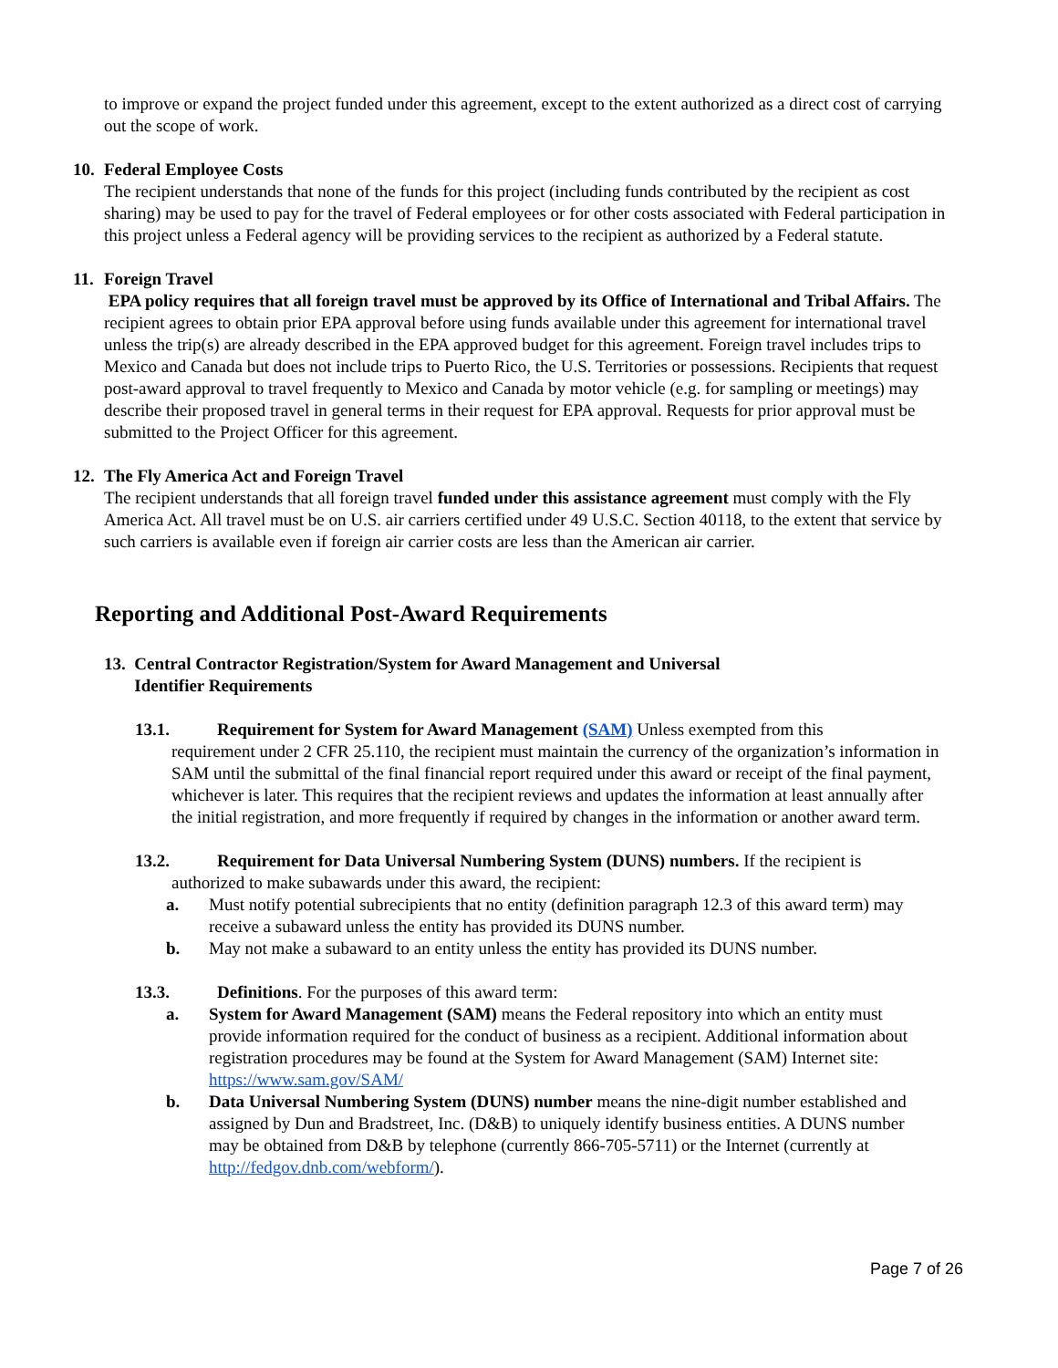to improve or expand the project funded under this agreement, except to the extent authorized as a direct cost of carrying out the scope of work.
10. Federal Employee Costs
The recipient understands that none of the funds for this project (including funds contributed by the recipient as cost sharing) may be used to pay for the travel of Federal employees or for other costs associated with Federal participation in this project unless a Federal agency will be providing services to the recipient as authorized by a Federal statute.
11. Foreign Travel
EPA policy requires that all foreign travel must be approved by its Office of International and Tribal Affairs. The recipient agrees to obtain prior EPA approval before using funds available under this agreement for international travel unless the trip(s) are already described in the EPA approved budget for this agreement. Foreign travel includes trips to Mexico and Canada but does not include trips to Puerto Rico, the U.S. Territories or possessions. Recipients that request post-award approval to travel frequently to Mexico and Canada by motor vehicle (e.g. for sampling or meetings) may describe their proposed travel in general terms in their request for EPA approval. Requests for prior approval must be submitted to the Project Officer for this agreement.
12. The Fly America Act and Foreign Travel
The recipient understands that all foreign travel funded under this assistance agreement must comply with the Fly America Act. All travel must be on U.S. air carriers certified under 49 U.S.C. Section 40118, to the extent that service by such carriers is available even if foreign air carrier costs are less than the American air carrier.
Reporting and Additional Post-Award Requirements
13. Central Contractor Registration/System for Award Management and Universal
Identifier Requirements
13.1. Requirement for System for Award Management (SAM) Unless exempted from this
requirement under 2 CFR 25.110, the recipient must maintain the currency of the organization’s information in SAM until the submittal of the final financial report required under this award or receipt of the final payment, whichever is later. This requires that the recipient reviews and updates the information at least annually after the initial registration, and more frequently if required by changes in the information or another award term.
13.2. Requirement for Data Universal Numbering System (DUNS) numbers. If the recipient is
authorized to make subawards under this award, the recipient:
a. Must notify potential subrecipients that no entity (definition paragraph 12.3 of this award term) may receive a subaward unless the entity has provided its DUNS number.
b. May not make a subaward to an entity unless the entity has provided its DUNS number.
13.3. Definitions. For the purposes of this award term:
a. System for Award Management (SAM) means the Federal repository into which an entity must provide information required for the conduct of business as a recipient. Additional information about registration procedures may be found at the System for Award Management (SAM) Internet site: https://www.sam.gov/SAM/
b. Data Universal Numbering System (DUNS) number means the nine-digit number established and assigned by Dun and Bradstreet, Inc. (D&B) to uniquely identify business entities. A DUNS number may be obtained from D&B by telephone (currently 866-705-5711) or the Internet (currently at http://fedgov.dnb.com/webform/).
Page 7 of 26